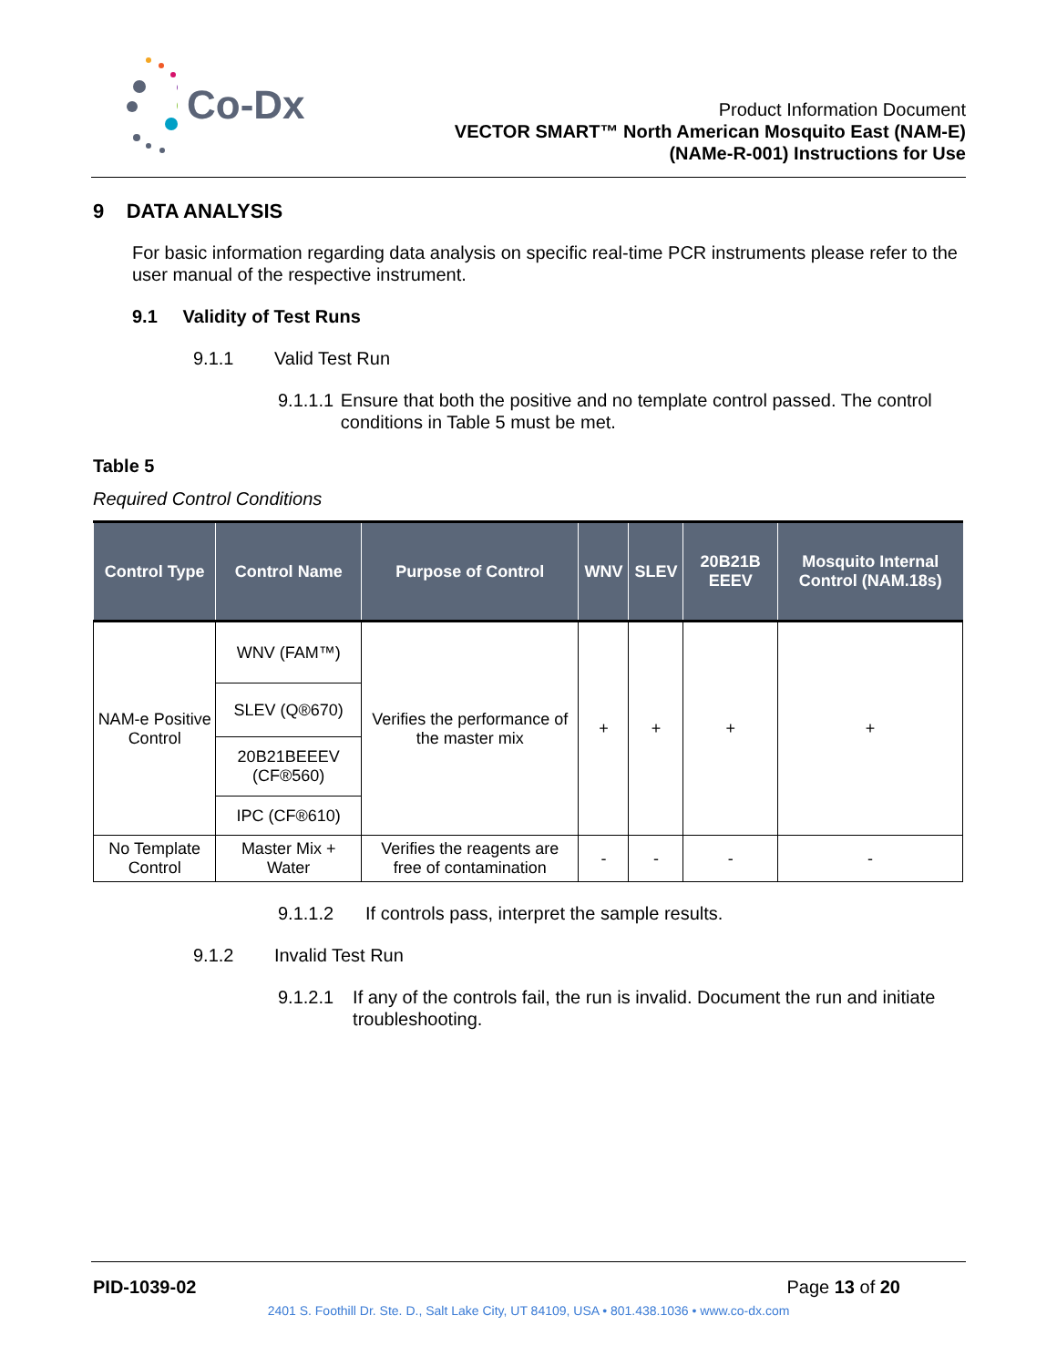Co-Dx
Product Information Document
VECTOR SMART™ North American Mosquito East (NAM-E)
(NAMe-R-001) Instructions for Use
9 DATA ANALYSIS
For basic information regarding data analysis on specific real-time PCR instruments please refer to the user manual of the respective instrument.
9.1 Validity of Test Runs
9.1.1 Valid Test Run
9.1.1.1 Ensure that both the positive and no template control passed. The control conditions in Table 5 must be met.
Table 5
Required Control Conditions
| Control Type | Control Name | Purpose of Control | WNV | SLEV | 20B21B EEEV | Mosquito Internal Control (NAM.18s) |
| --- | --- | --- | --- | --- | --- | --- |
| NAM-e Positive Control | WNV (FAM™) | Verifies the performance of the master mix | + | + | + | + |
| | SLEV (Q®670) | | | | | |
| | 20B21BEEEV (CF®560) | | | | | |
| | IPC (CF®610) | | | | | |
| No Template Control | Master Mix + Water | Verifies the reagents are free of contamination | - | - | - | - |
9.1.1.2 If controls pass, interpret the sample results.
9.1.2 Invalid Test Run
9.1.2.1 If any of the controls fail, the run is invalid. Document the run and initiate troubleshooting.
PID-1039-02 Page 13 of 20
2401 S. Foothill Dr. Ste. D., Salt Lake City, UT 84109, USA • 801.438.1036 • www.co-dx.com